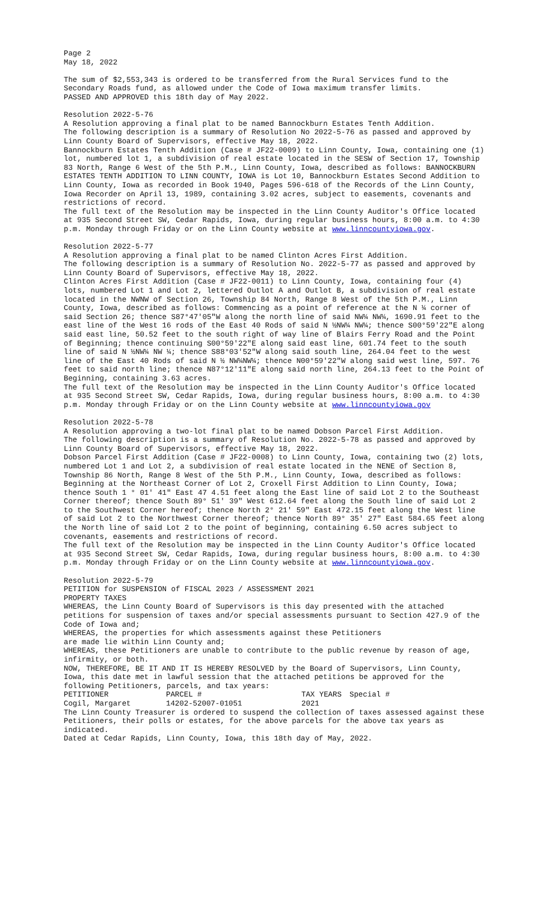Page 2
May 18, 2022
The sum of $2,553,343 is ordered to be transferred from the Rural Services fund to the Secondary Roads fund, as allowed under the Code of Iowa maximum transfer limits.
PASSED AND APPROVED this 18th day of May 2022.
Resolution 2022-5-76
A Resolution approving a final plat to be named Bannockburn Estates Tenth Addition.
The following description is a summary of Resolution No 2022-5-76 as passed and approved by Linn County Board of Supervisors, effective May 18, 2022.
Bannockburn Estates Tenth Addition (Case # JF22-0009) to Linn County, Iowa, containing one (1) lot, numbered lot 1, a subdivision of real estate located in the SESW of Section 17, Township 83 North, Range 6 West of the 5th P.M., Linn County, Iowa, described as follows: BANNOCKBURN ESTATES TENTH ADDITION TO LINN COUNTY, IOWA is Lot 10, Bannockburn Estates Second Addition to Linn County, Iowa as recorded in Book 1940, Pages 596-618 of the Records of the Linn County, Iowa Recorder on April 13, 1989, containing 3.02 acres, subject to easements, covenants and restrictions of record.
The full text of the Resolution may be inspected in the Linn County Auditor's Office located at 935 Second Street SW, Cedar Rapids, Iowa, during regular business hours, 8:00 a.m. to 4:30 p.m. Monday through Friday or on the Linn County website at www.linncountyiowa.gov.
Resolution 2022-5-77
A Resolution approving a final plat to be named Clinton Acres First Addition.
The following description is a summary of Resolution No. 2022-5-77 as passed and approved by Linn County Board of Supervisors, effective May 18, 2022.
Clinton Acres First Addition (Case # JF22-0011) to Linn County, Iowa, containing four (4) lots, numbered Lot 1 and Lot 2, lettered Outlot A and Outlot B, a subdivision of real estate located in the NWNW of Section 26, Township 84 North, Range 8 West of the 5th P.M., Linn County, Iowa, described as follows: Commencing as a point of reference at the N ¼ corner of said Section 26; thence S87°47'05"W along the north line of said NW¼ NW¼, 1690.91 feet to the east line of the West 16 rods of the East 40 Rods of said N ½NW¼ NW¼; thence S00°59'22"E along said east line, 50.52 feet to the south right of way line of Blairs Ferry Road and the Point of Beginning; thence continuing S00°59'22"E along said east line, 601.74 feet to the south line of said N ½NW¼ NW ¼; thence S88°03'52"W along said south line, 264.04 feet to the west line of the East 40 Rods of said N ½ NW¼NW¼; thence N00°59'22"W along said west line, 597. 76 feet to said north line; thence N87°12'11"E along said north line, 264.13 feet to the Point of Beginning, containing 3.63 acres.
The full text of the Resolution may be inspected in the Linn County Auditor's Office located at 935 Second Street SW, Cedar Rapids, Iowa, during regular business hours, 8:00 a.m. to 4:30 p.m. Monday through Friday or on the Linn County website at www.linncountyiowa.gov
Resolution 2022-5-78
A Resolution approving a two-lot final plat to be named Dobson Parcel First Addition.
The following description is a summary of Resolution No. 2022-5-78 as passed and approved by Linn County Board of Supervisors, effective May 18, 2022.
Dobson Parcel First Addition (Case # JF22-0008) to Linn County, Iowa, containing two (2) lots, numbered Lot 1 and Lot 2, a subdivision of real estate located in the NENE of Section 8, Township 86 North, Range 8 West of the 5th P.M., Linn County, Iowa, described as follows: Beginning at the Northeast Corner of Lot 2, Croxell First Addition to Linn County, Iowa; thence South 1 ° 01' 41" East 47 4.51 feet along the East line of said Lot 2 to the Southeast Corner thereof; thence South 89° 51' 39" West 612.64 feet along the South line of said Lot 2 to the Southwest Corner hereof; thence North 2° 21' 59" East 472.15 feet along the West line of said Lot 2 to the Northwest Corner thereof; thence North 89° 35' 27" East 584.65 feet along the North line of said Lot 2 to the point of beginning, containing 6.50 acres subject to covenants, easements and restrictions of record.
The full text of the Resolution may be inspected in the Linn County Auditor's Office located at 935 Second Street SW, Cedar Rapids, Iowa, during regular business hours, 8:00 a.m. to 4:30 p.m. Monday through Friday or on the Linn County website at www.linncountyiowa.gov.
Resolution 2022-5-79
PETITION for SUSPENSION of FISCAL 2023 / ASSESSMENT 2021
PROPERTY TAXES
WHEREAS, the Linn County Board of Supervisors is this day presented with the attached petitions for suspension of taxes and/or special assessments pursuant to Section 427.9 of the Code of Iowa and;
WHEREAS, the properties for which assessments against these Petitioners
are made lie within Linn County and;
WHEREAS, these Petitioners are unable to contribute to the public revenue by reason of age, infirmity, or both.
NOW, THEREFORE, BE IT AND IT IS HEREBY RESOLVED by the Board of Supervisors, Linn County, Iowa, this date met in lawful session that the attached petitions be approved for the following Petitioners, parcels, and tax years:
| PETITIONER | PARCEL # | TAX YEARS | Special # |
| --- | --- | --- | --- |
| Cogil, Margaret | 14202-52007-01051 | 2021 | |
The Linn County Treasurer is ordered to suspend the collection of taxes assessed against these Petitioners, their polls or estates, for the above parcels for the above tax years as indicated.
Dated at Cedar Rapids, Linn County, Iowa, this 18th day of May, 2022.